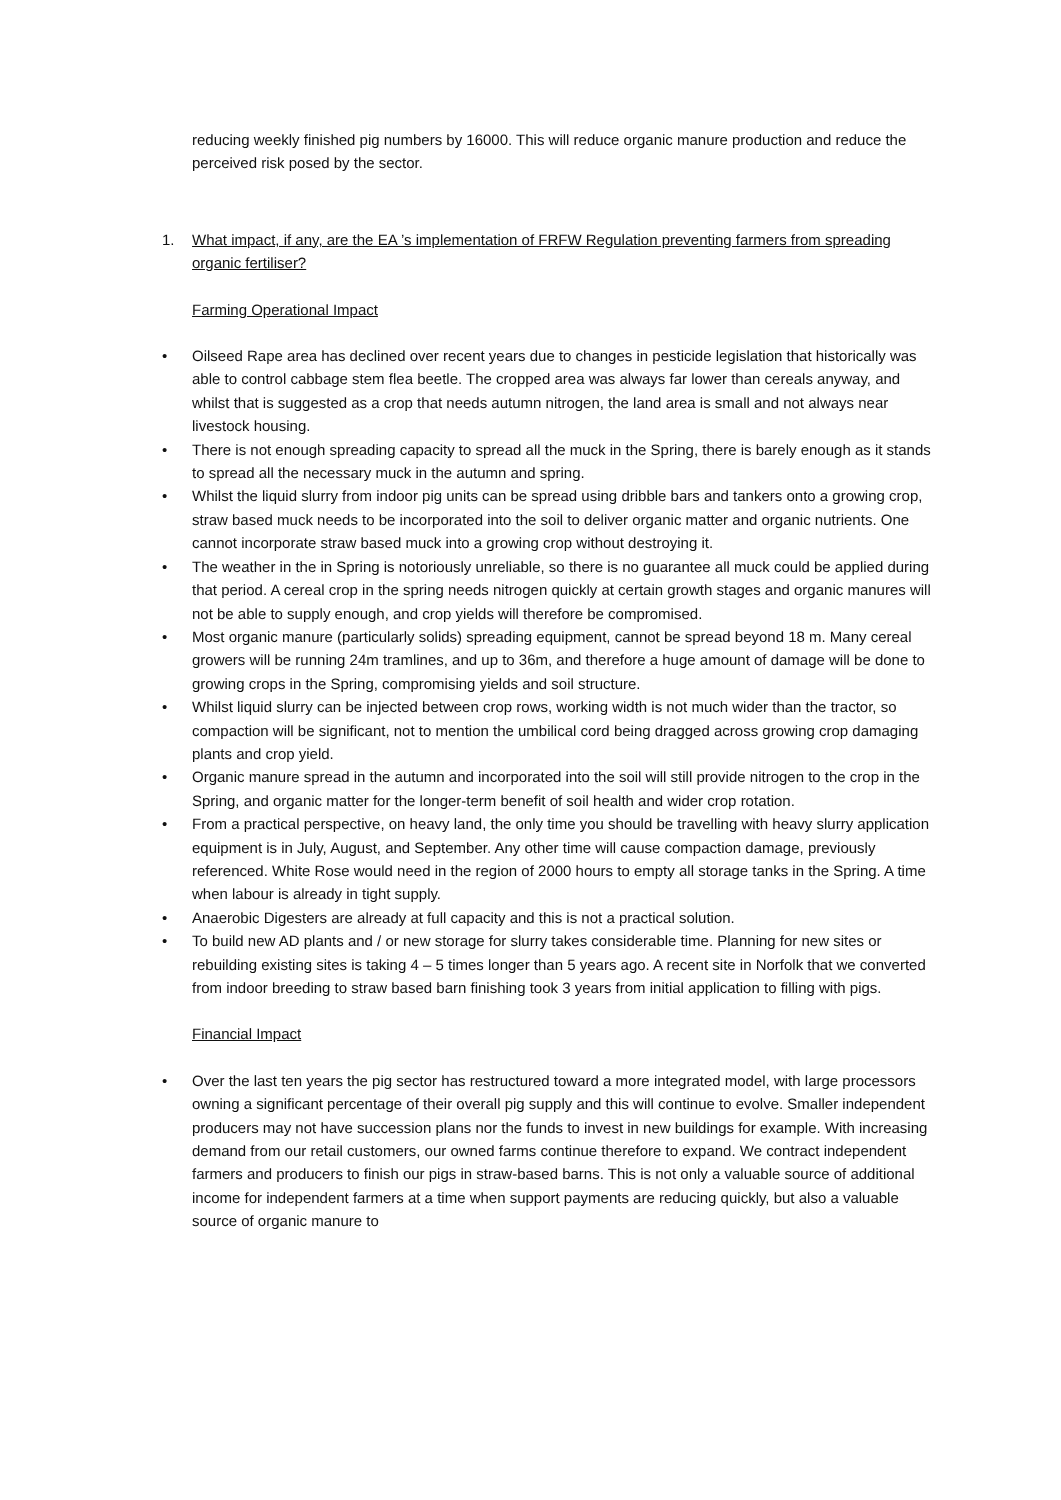reducing weekly finished pig numbers by 16000. This will reduce organic manure production and reduce the perceived risk posed by the sector.
1. What impact, if any, are the EA ’s implementation of FRFW Regulation preventing farmers from spreading organic fertiliser?
Farming Operational Impact
• Oilseed Rape area has declined over recent years due to changes in pesticide legislation that historically was able to control cabbage stem flea beetle. The cropped area was always far lower than cereals anyway, and whilst that is suggested as a crop that needs autumn nitrogen, the land area is small and not always near livestock housing.
• There is not enough spreading capacity to spread all the muck in the Spring, there is barely enough as it stands to spread all the necessary muck in the autumn and spring.
• Whilst the liquid slurry from indoor pig units can be spread using dribble bars and tankers onto a growing crop, straw based muck needs to be incorporated into the soil to deliver organic matter and organic nutrients. One cannot incorporate straw based muck into a growing crop without destroying it.
• The weather in the in Spring is notoriously unreliable, so there is no guarantee all muck could be applied during that period. A cereal crop in the spring needs nitrogen quickly at certain growth stages and organic manures will not be able to supply enough, and crop yields will therefore be compromised.
• Most organic manure (particularly solids) spreading equipment, cannot be spread beyond 18 m. Many cereal growers will be running 24m tramlines, and up to 36m, and therefore a huge amount of damage will be done to growing crops in the Spring, compromising yields and soil structure.
• Whilst liquid slurry can be injected between crop rows, working width is not much wider than the tractor, so compaction will be significant, not to mention the umbilical cord being dragged across growing crop damaging plants and crop yield.
• Organic manure spread in the autumn and incorporated into the soil will still provide nitrogen to the crop in the Spring, and organic matter for the longer-term benefit of soil health and wider crop rotation.
• From a practical perspective, on heavy land, the only time you should be travelling with heavy slurry application equipment is in July, August, and September. Any other time will cause compaction damage, previously referenced. White Rose would need in the region of 2000 hours to empty all storage tanks in the Spring. A time when labour is already in tight supply.
• Anaerobic Digesters are already at full capacity and this is not a practical solution.
• To build new AD plants and / or new storage for slurry takes considerable time. Planning for new sites or rebuilding existing sites is taking 4 – 5 times longer than 5 years ago. A recent site in Norfolk that we converted from indoor breeding to straw based barn finishing took 3 years from initial application to filling with pigs.
Financial Impact
• Over the last ten years the pig sector has restructured toward a more integrated model, with large processors owning a significant percentage of their overall pig supply and this will continue to evolve. Smaller independent producers may not have succession plans nor the funds to invest in new buildings for example. With increasing demand from our retail customers, our owned farms continue therefore to expand. We contract independent farmers and producers to finish our pigs in straw-based barns. This is not only a valuable source of additional income for independent farmers at a time when support payments are reducing quickly, but also a valuable source of organic manure to